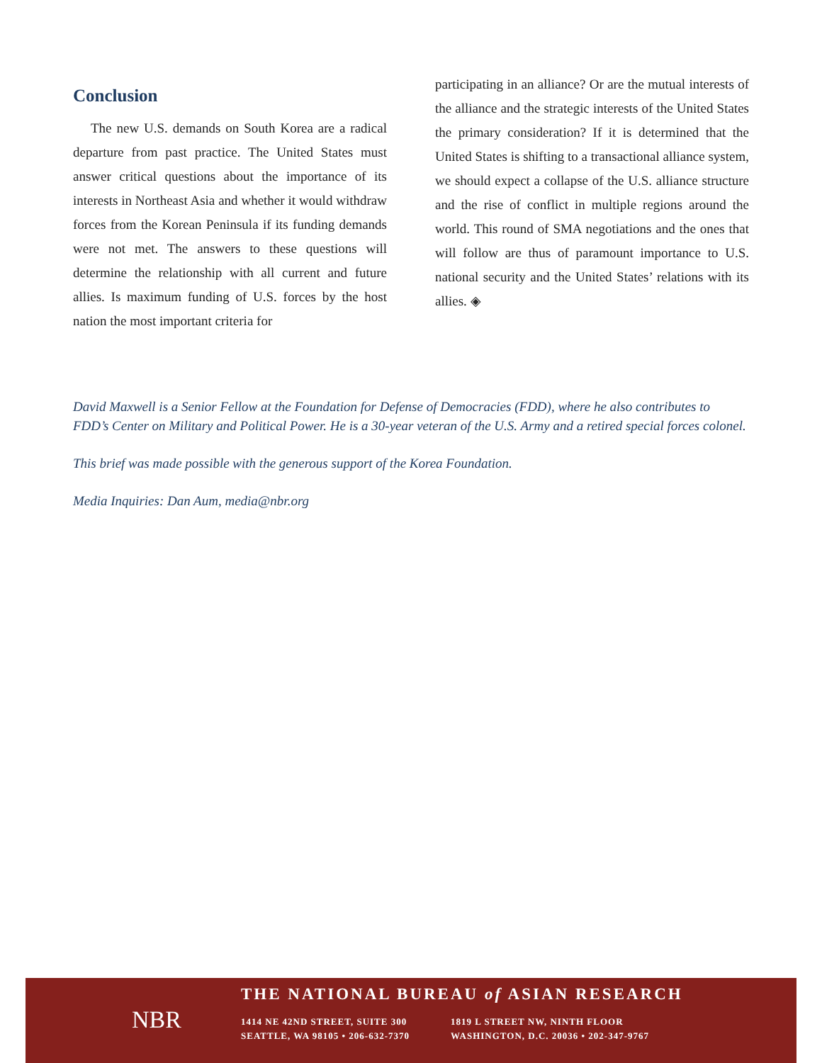Conclusion
The new U.S. demands on South Korea are a radical departure from past practice. The United States must answer critical questions about the importance of its interests in Northeast Asia and whether it would withdraw forces from the Korean Peninsula if its funding demands were not met. The answers to these questions will determine the relationship with all current and future allies. Is maximum funding of U.S. forces by the host nation the most important criteria for
participating in an alliance? Or are the mutual interests of the alliance and the strategic interests of the United States the primary consideration? If it is determined that the United States is shifting to a transactional alliance system, we should expect a collapse of the U.S. alliance structure and the rise of conflict in multiple regions around the world. This round of SMA negotiations and the ones that will follow are thus of paramount importance to U.S. national security and the United States’ relations with its allies. ◈
David Maxwell is a Senior Fellow at the Foundation for Defense of Democracies (FDD), where he also contributes to FDD’s Center on Military and Political Power. He is a 30-year veteran of the U.S. Army and a retired special forces colonel.
This brief was made possible with the generous support of the Korea Foundation.
Media Inquiries: Dan Aum, media@nbr.org
NBR
THE NATIONAL BUREAU of ASIAN RESEARCH
1414 NE 42ND STREET, SUITE 300
SEATTLE, WA 98105 • 206-632-7370
1819 L STREET NW, NINTH FLOOR
WASHINGTON, D.C. 20036 • 202-347-9767